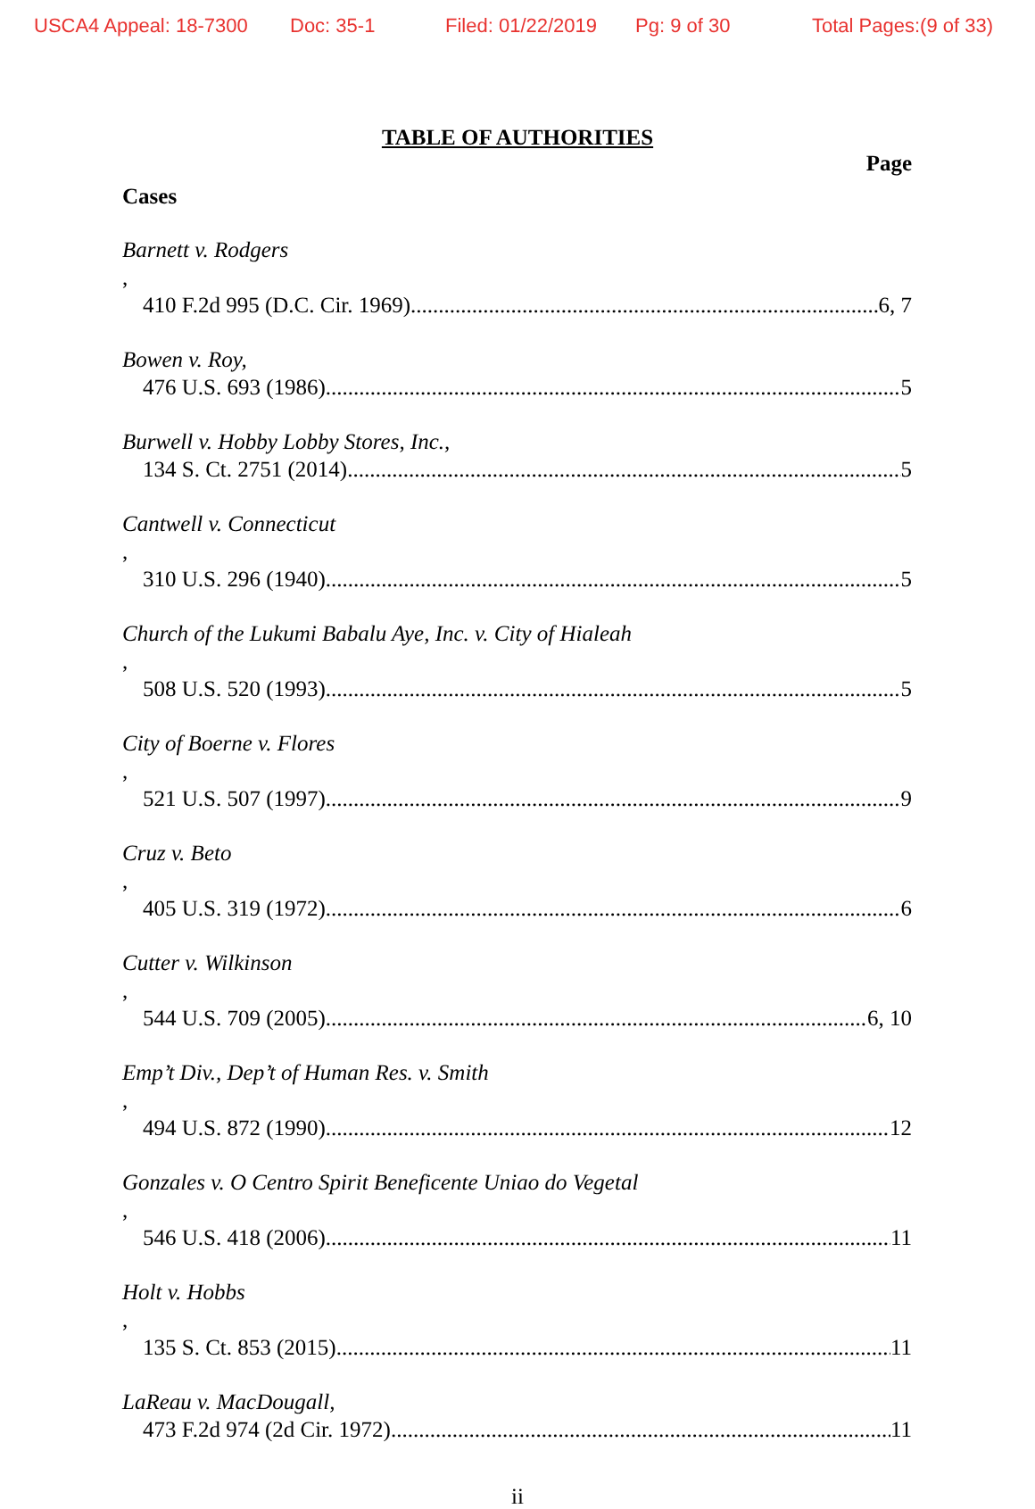USCA4 Appeal: 18-7300 Doc: 35-1 Filed: 01/22/2019 Pg: 9 of 30 Total Pages:(9 of 33)
TABLE OF AUTHORITIES
Page
Cases
Barnett v. Rodgers,
410 F.2d 995 (D.C. Cir. 1969) 6, 7
Bowen v. Roy,
476 U.S. 693 (1986) 5
Burwell v. Hobby Lobby Stores, Inc.,
134 S. Ct. 2751 (2014) 5
Cantwell v. Connecticut,
310 U.S. 296 (1940) 5
Church of the Lukumi Babalu Aye, Inc. v. City of Hialeah,
508 U.S. 520 (1993) 5
City of Boerne v. Flores,
521 U.S. 507 (1997) 9
Cruz v. Beto,
405 U.S. 319 (1972) 6
Cutter v. Wilkinson,
544 U.S. 709 (2005) 6, 10
Emp’t Div., Dep’t of Human Res. v. Smith,
494 U.S. 872 (1990) 12
Gonzales v. O Centro Spirit Beneficente Uniao do Vegetal,
546 U.S. 418 (2006) 11
Holt v. Hobbs,
135 S. Ct. 853 (2015) 11
LaReau v. MacDougall,
473 F.2d 974 (2d Cir. 1972) 11
ii